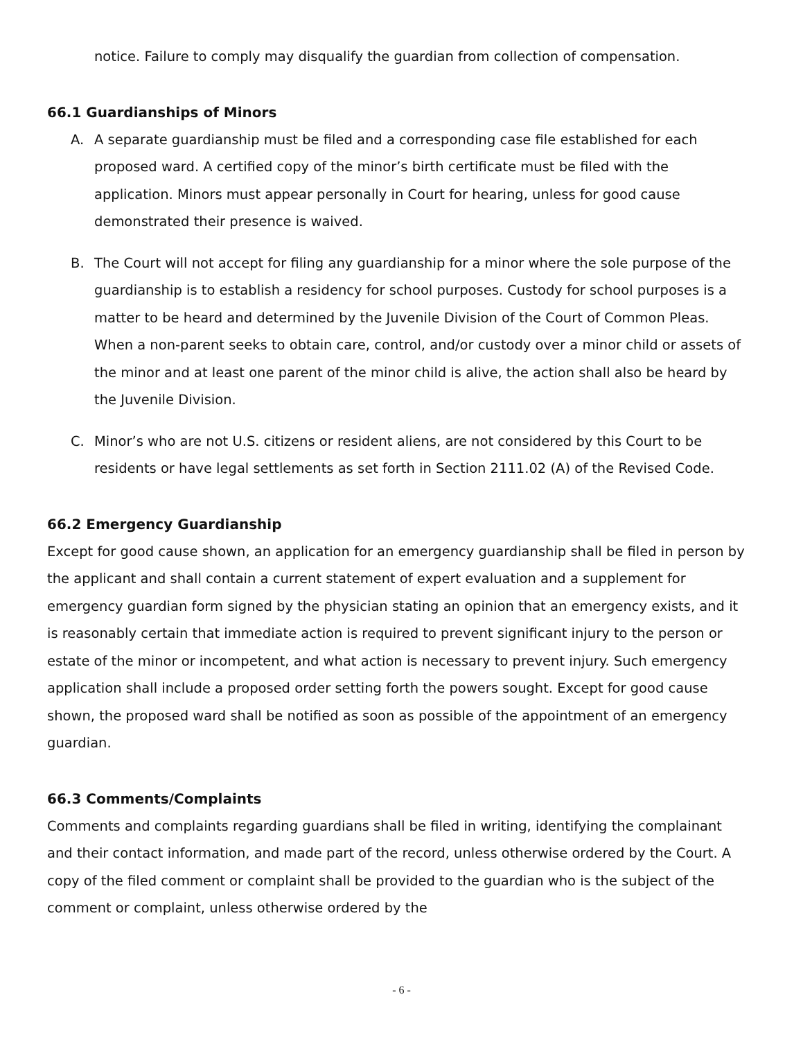notice. Failure to comply may disqualify the guardian from collection of compensation.
66.1 Guardianships of Minors
A. A separate guardianship must be filed and a corresponding case file established for each proposed ward. A certified copy of the minor’s birth certificate must be filed with the application. Minors must appear personally in Court for hearing, unless for good cause demonstrated their presence is waived.
B. The Court will not accept for filing any guardianship for a minor where the sole purpose of the guardianship is to establish a residency for school purposes. Custody for school purposes is a matter to be heard and determined by the Juvenile Division of the Court of Common Pleas. When a non-parent seeks to obtain care, control, and/or custody over a minor child or assets of the minor and at least one parent of the minor child is alive, the action shall also be heard by the Juvenile Division.
C. Minor’s who are not U.S. citizens or resident aliens, are not considered by this Court to be residents or have legal settlements as set forth in Section 2111.02 (A) of the Revised Code.
66.2 Emergency Guardianship
Except for good cause shown, an application for an emergency guardianship shall be filed in person by the applicant and shall contain a current statement of expert evaluation and a supplement for emergency guardian form signed by the physician stating an opinion that an emergency exists, and it is reasonably certain that immediate action is required to prevent significant injury to the person or estate of the minor or incompetent, and what action is necessary to prevent injury. Such emergency application shall include a proposed order setting forth the powers sought. Except for good cause shown, the proposed ward shall be notified as soon as possible of the appointment of an emergency guardian.
66.3 Comments/Complaints
Comments and complaints regarding guardians shall be filed in writing, identifying the complainant and their contact information, and made part of the record, unless otherwise ordered by the Court. A copy of the filed comment or complaint shall be provided to the guardian who is the subject of the comment or complaint, unless otherwise ordered by the
- 6 -